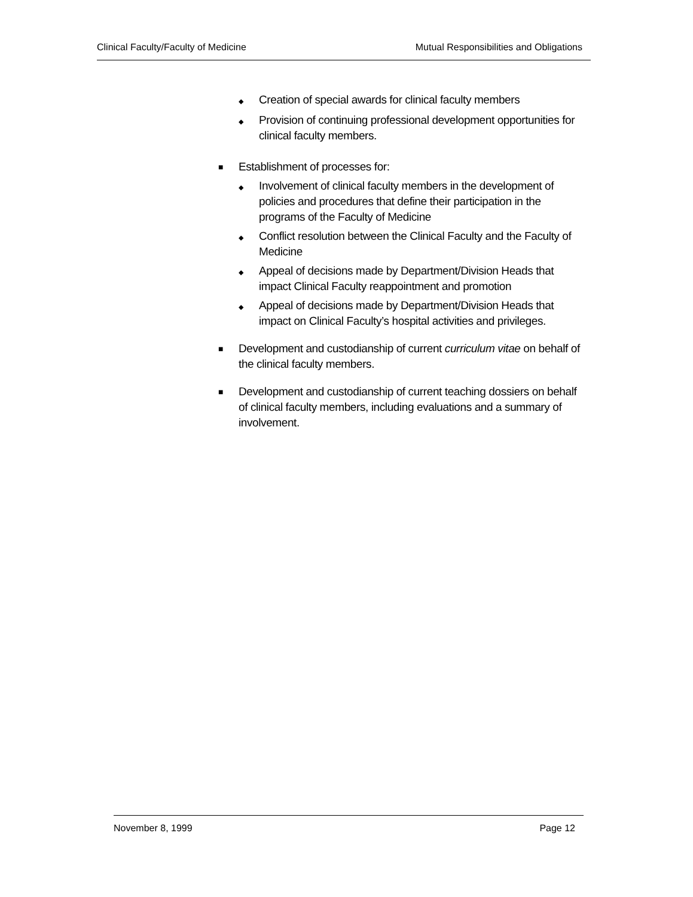Clinical Faculty/Faculty of Medicine Mutual Responsibilities and Obligations
◆ Creation of special awards for clinical faculty members
◆ Provision of continuing professional development opportunities for clinical faculty members.
■ Establishment of processes for:
◆ Involvement of clinical faculty members in the development of policies and procedures that define their participation in the programs of the Faculty of Medicine
◆ Conflict resolution between the Clinical Faculty and the Faculty of Medicine
◆ Appeal of decisions made by Department/Division Heads that impact Clinical Faculty reappointment and promotion
◆ Appeal of decisions made by Department/Division Heads that impact on Clinical Faculty’s hospital activities and privileges.
■ Development and custodianship of current curriculum vitae on behalf of the clinical faculty members.
■ Development and custodianship of current teaching dossiers on behalf of clinical faculty members, including evaluations and a summary of involvement.
November 8, 1999 Page 12